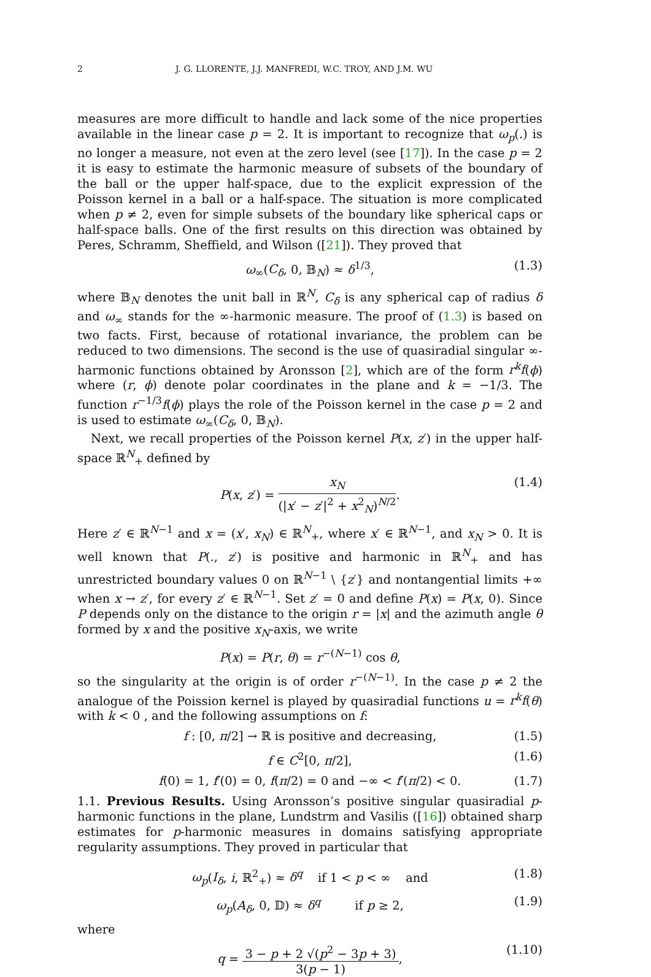2 J. G. LLORENTE, J.J. MANFREDI, W.C. TROY, AND J.M. WU
measures are more difficult to handle and lack some of the nice properties available in the linear case p = 2. It is important to recognize that ω<sub>p</sub>(.) is no longer a measure, not even at the zero level (see [17]). In the case p = 2 it is easy to estimate the harmonic measure of subsets of the boundary of the ball or the upper half-space, due to the explicit expression of the Poisson kernel in a ball or a half-space. The situation is more complicated when p ≠ 2, even for simple subsets of the boundary like spherical caps or half-space balls. One of the first results on this direction was obtained by Peres, Schramm, Sheffield, and Wilson ([21]). They proved that
ω<sub>∞</sub>(C<sub>δ</sub>, 0, 𝔹<sub>N</sub>) ≈ δ<sup>1/3</sup>, (1.3)
where 𝔹<sub>N</sub> denotes the unit ball in ℝ<sup>N</sup>, C<sub>δ</sub> is any spherical cap of radius δ and ω<sub>∞</sub> stands for the ∞-harmonic measure. The proof of (1.3) is based on two facts. First, because of rotational invariance, the problem can be reduced to two dimensions. The second is the use of quasiradial singular ∞-harmonic functions obtained by Aronsson [2], which are of the form r<sup>k</sup>f(ϕ) where (r, ϕ) denote polar coordinates in the plane and k = −1/3. The function r<sup>−1/3</sup>f(ϕ) plays the role of the Poisson kernel in the case p = 2 and is used to estimate ω<sub>∞</sub>(C<sub>δ</sub>, 0, 𝔹<sub>N</sub>).
Next, we recall properties of the Poisson kernel P(x, z′) in the upper half-space ℝ<sup>N</sup><sub>+</sub> defined by
P(x, z′) = x<sub>N</sub> (|x′ − z′|<sup>2</sup> + x<sup>2</sup><sub>N</sub>)<sup>N/2</sup>. (1.4)
Here z′ ∈ ℝ<sup>N−1</sup> and x = (x′, x<sub>N</sub>) ∈ ℝ<sup>N</sup><sub>+</sub>, where x′ ∈ ℝ<sup>N−1</sup>, and x<sub>N</sub> > 0. It is well known that P(., z′) is positive and harmonic in ℝ<sup>N</sup><sub>+</sub> and has unrestricted boundary values 0 on ℝ<sup>N−1</sup> \ {z′} and nontangential limits +∞ when x → z′, for every z′ ∈ ℝ<sup>N−1</sup>. Set z′ = 0 and define P(x) = P(x, 0). Since P depends only on the distance to the origin r = |x| and the azimuth angle θ formed by x and the positive x<sub>N</sub>-axis, we write
P(x) = P(r, θ) = r<sup>−(N−1)</sup> cos θ,
so the singularity at the origin is of order r<sup>−(N−1)</sup>. In the case p ≠ 2 the analogue of the Poission kernel is played by quasiradial functions u = r<sup>k</sup>f(θ) with k < 0 , and the following assumptions on f:
f : [0, π/2] → ℝ is positive and decreasing, (1.5)
f ∈ C<sup>2</sup>[0, π/2], (1.6)
f(0) = 1, f′(0) = 0, f(π/2) = 0 and −∞ < f′(π/2) < 0. (1.7)
1.1. Previous Results. Using Aronsson’s positive singular quasiradial p-harmonic functions in the plane, Lundstrm and Vasilis ([16]) obtained sharp estimates for p-harmonic measures in domains satisfying appropriate regularity assumptions. They proved in particular that
ω<sub>p</sub>(I<sub>δ</sub>, i, ℝ<sup>2</sup><sub>+</sub>) ≈ δ<sup>q</sup> if 1 < p < ∞ and (1.8)
ω<sub>p</sub>(A<sub>δ</sub>, 0, 𝔻) ≈ δ<sup>q</sup> if p ≥ 2, (1.9)
where
q = 3 − p + 2 √(p<sup>2</sup> − 3p + 3) 3(p − 1), (1.10)